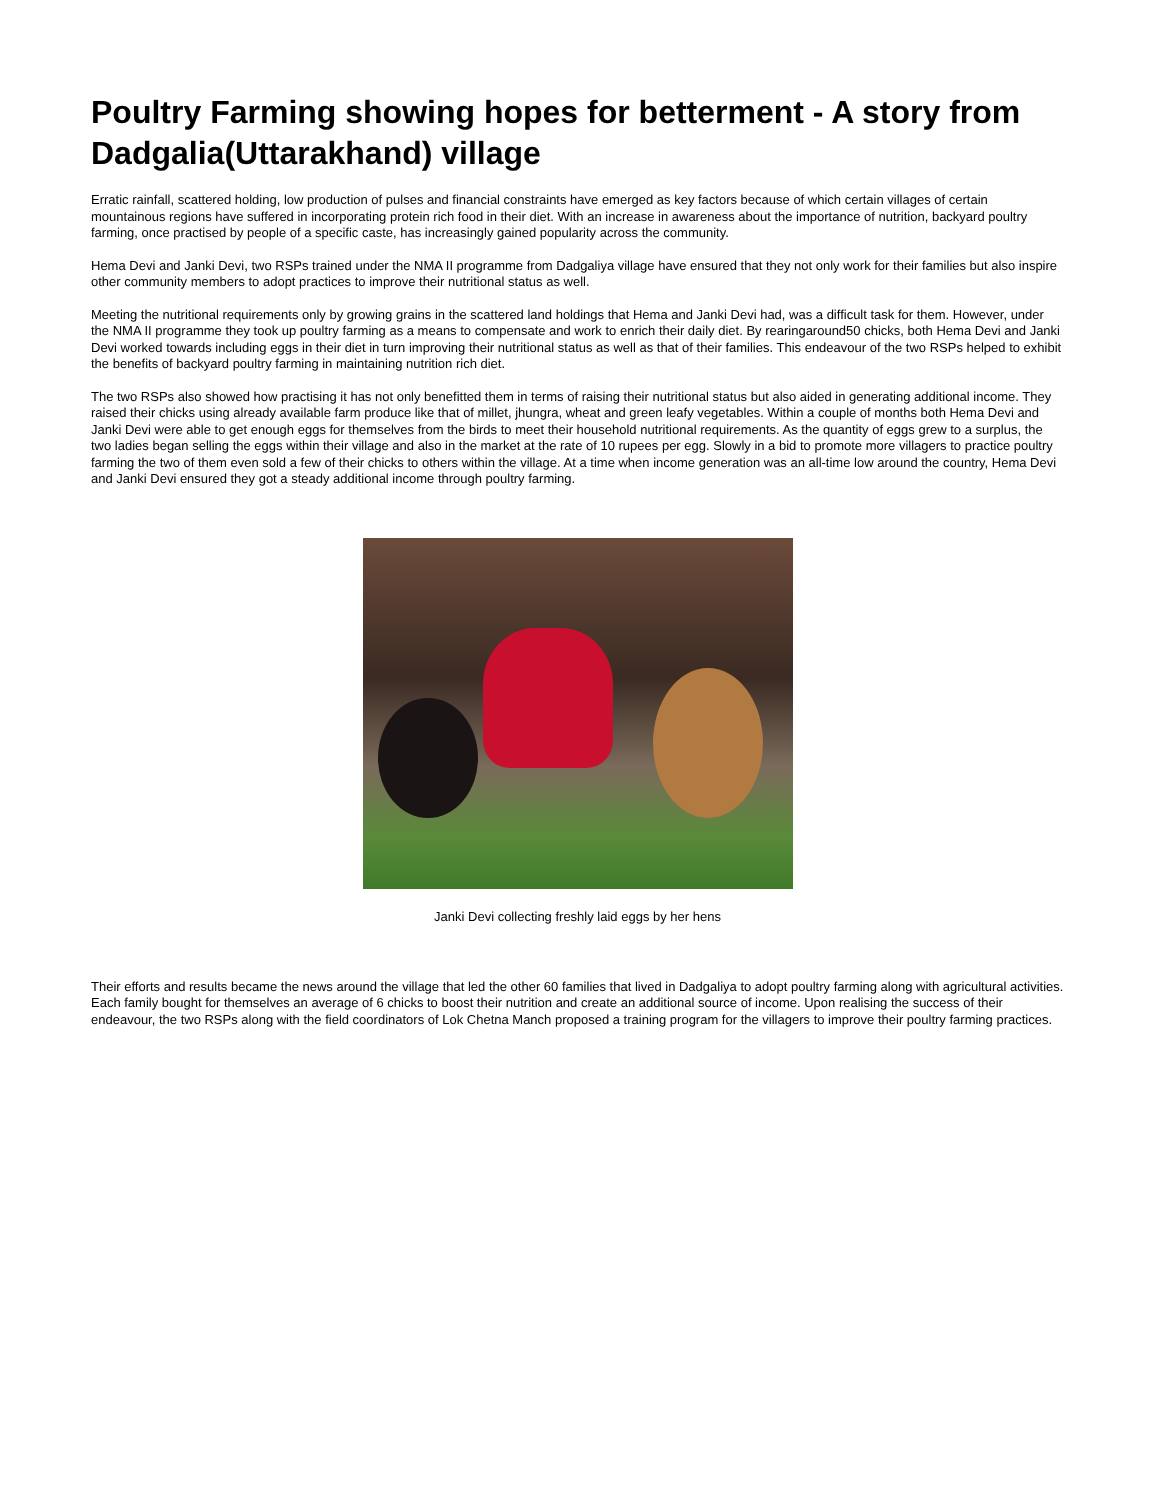Poultry Farming showing hopes for betterment - A story from Dadgalia(Uttarakhand) village
Erratic rainfall, scattered holding, low production of pulses and financial constraints have emerged as key factors because of which certain villages of certain mountainous regions have suffered in incorporating protein rich food in their diet. With an increase in awareness about the importance of nutrition, backyard poultry farming, once practised by people of a specific caste, has increasingly gained popularity across the community.
Hema Devi and Janki Devi, two RSPs trained under the NMA II programme from Dadgaliya village have ensured that they not only work for their families but also inspire other community members to adopt practices to improve their nutritional status as well.
Meeting the nutritional requirements only by growing grains in the scattered land holdings that Hema and Janki Devi had, was a difficult task for them. However, under the NMA II programme they took up poultry farming as a means to compensate and work to enrich their daily diet. By rearingaround50 chicks, both Hema Devi and Janki Devi worked towards including eggs in their diet in turn improving their nutritional status as well as that of their families. This endeavour of the two RSPs helped to exhibit the benefits of backyard poultry farming in maintaining nutrition rich diet.
The two RSPs also showed how practising it has not only benefitted them in terms of raising their nutritional status but also aided in generating additional income. They raised their chicks using already available farm produce like that of millet, jhungra, wheat and green leafy vegetables. Within a couple of months both Hema Devi and Janki Devi were able to get enough eggs for themselves from the birds to meet their household nutritional requirements. As the quantity of eggs grew to a surplus, the two ladies began selling the eggs within their village and also in the market at the rate of 10 rupees per egg. Slowly in a bid to promote more villagers to practice poultry farming the two of them even sold a few of their chicks to others within the village. At a time when income generation was an all-time low around the country, Hema Devi and Janki Devi ensured they got a steady additional income through poultry farming.
Janki Devi collecting freshly laid eggs by her hens
Their efforts and results became the news around the village that led the other 60 families that lived in Dadgaliya to adopt poultry farming along with agricultural activities. Each family bought for themselves an average of 6 chicks to boost their nutrition and create an additional source of income. Upon realising the success of their endeavour, the two RSPs along with the field coordinators of Lok Chetna Manch proposed a training program for the villagers to improve their poultry farming practices.